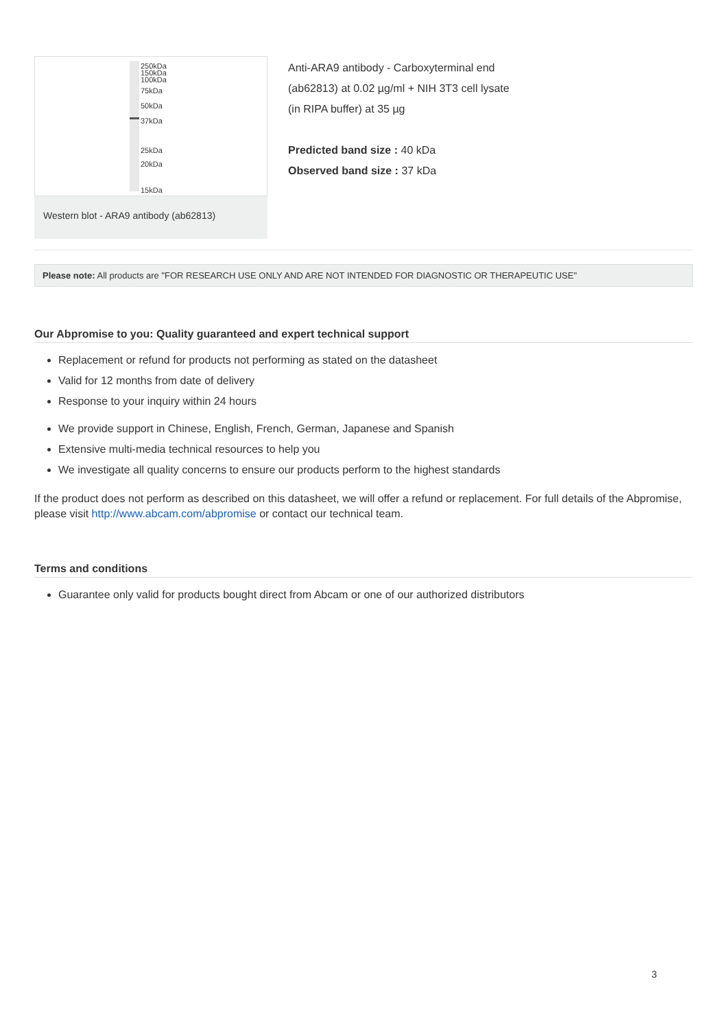250kDa
150kDa
100kDa
75kDa
50kDa
37kDa
25kDa
20kDa
15kDa
Western blot - ARA9 antibody (ab62813)
Anti-ARA9 antibody - Carboxyterminal end
(ab62813) at 0.02 µg/ml + NIH 3T3 cell lysate
(in RIPA buffer) at 35 µg
Predicted band size : 40 kDa
Observed band size : 37 kDa
Please note: All products are "FOR RESEARCH USE ONLY AND ARE NOT INTENDED FOR DIAGNOSTIC OR THERAPEUTIC USE"
Our Abpromise to you: Quality guaranteed and expert technical support
Replacement or refund for products not performing as stated on the datasheet
Valid for 12 months from date of delivery
Response to your inquiry within 24 hours
We provide support in Chinese, English, French, German, Japanese and Spanish
Extensive multi-media technical resources to help you
We investigate all quality concerns to ensure our products perform to the highest standards
If the product does not perform as described on this datasheet, we will offer a refund or replacement. For full details of the Abpromise, please visit http://www.abcam.com/abpromise or contact our technical team.
Terms and conditions
Guarantee only valid for products bought direct from Abcam or one of our authorized distributors
3